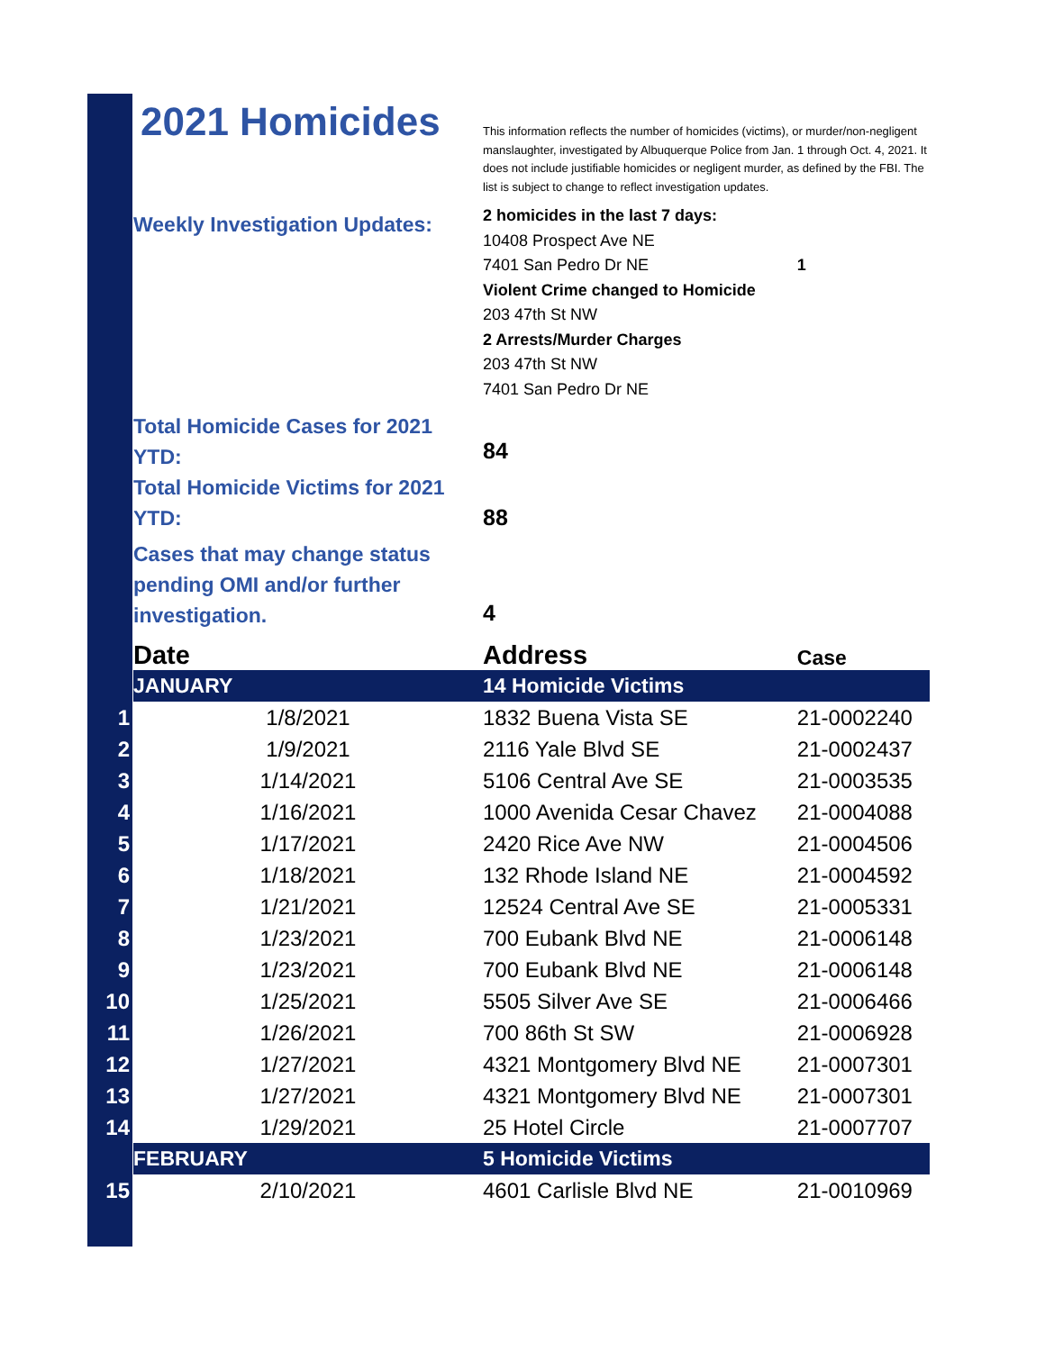| | 2021 Homicides | This information reflects the number of homicides (victims), or murder/non-negligent manslaughter, investigated by Albuquerque Police from Jan. 1 through Oct. 4, 2021. It does not include justifiable homicides or negligent murder, as defined by the FBI. The list is subject to change to reflect investigation updates. | |
| | Weekly Investigation Updates: | 2 homicides in the last 7 days: 10408 Prospect Ave NE 7401 San Pedro Dr NE Violent Crime changed to Homicide 203 47th St NW 2 Arrests/Murder Charges 203 47th St NW 7401 San Pedro Dr NE | 1 |
| | Total Homicide Cases for 2021 YTD: | 84 | |
| | Total Homicide Victims for 2021 YTD: | 88 | |
| | Cases that may change status pending OMI and/or further investigation. | 4 | |
| | Date | Address | Case |
| | JANUARY | 14 Homicide Victims | |
| 1 | 1/8/2021 | 1832 Buena Vista SE | 21-0002240 |
| 2 | 1/9/2021 | 2116 Yale Blvd SE | 21-0002437 |
| 3 | 1/14/2021 | 5106 Central Ave SE | 21-0003535 |
| 4 | 1/16/2021 | 1000 Avenida Cesar Chavez | 21-0004088 |
| 5 | 1/17/2021 | 2420 Rice Ave NW | 21-0004506 |
| 6 | 1/18/2021 | 132 Rhode Island NE | 21-0004592 |
| 7 | 1/21/2021 | 12524 Central Ave SE | 21-0005331 |
| 8 | 1/23/2021 | 700 Eubank Blvd NE | 21-0006148 |
| 9 | 1/23/2021 | 700 Eubank Blvd NE | 21-0006148 |
| 10 | 1/25/2021 | 5505 Silver Ave SE | 21-0006466 |
| 11 | 1/26/2021 | 700 86th St SW | 21-0006928 |
| 12 | 1/27/2021 | 4321 Montgomery Blvd NE | 21-0007301 |
| 13 | 1/27/2021 | 4321 Montgomery Blvd NE | 21-0007301 |
| 14 | 1/29/2021 | 25 Hotel Circle | 21-0007707 |
| | FEBRUARY | 5 Homicide Victims | |
| 15 | 2/10/2021 | 4601 Carlisle Blvd NE | 21-0010969 |